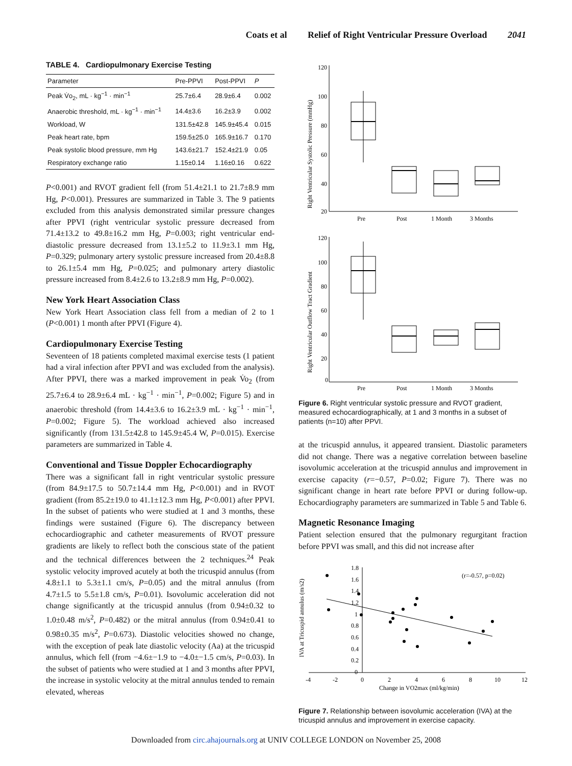Coats et al Relief of Right Ventricular Pressure Overload 2041
TABLE 4. Cardiopulmonary Exercise Testing
| Parameter | Pre-PPVI | Post-PPVI | P |
| --- | --- | --- | --- |
| Peak V̇o<sub>2</sub>, mL · kg<sup>−1</sup> · min<sup>−1</sup> | 25.7±6.4 | 28.9±6.4 | 0.002 |
| Anaerobic threshold, mL · kg<sup>−1</sup> · min<sup>−1</sup> | 14.4±3.6 | 16.2±3.9 | 0.002 |
| Workload, W | 131.5±42.8 | 145.9±45.4 | 0.015 |
| Peak heart rate, bpm | 159.5±25.0 | 165.9±16.7 | 0.170 |
| Peak systolic blood pressure, mm Hg | 143.6±21.7 | 152.4±21.9 | 0.05 |
| Respiratory exchange ratio | 1.15±0.14 | 1.16±0.16 | 0.622 |
P<0.001) and RVOT gradient fell (from 51.4±21.1 to 21.7±8.9 mm Hg, P<0.001). Pressures are summarized in Table 3. The 9 patients excluded from this analysis demonstrated similar pressure changes after PPVI (right ventricular systolic pressure decreased from 71.4±13.2 to 49.8±16.2 mm Hg, P=0.003; right ventricular end-diastolic pressure decreased from 13.1±5.2 to 11.9±3.1 mm Hg, P=0.329; pulmonary artery systolic pressure increased from 20.4±8.8 to 26.1±5.4 mm Hg, P=0.025; and pulmonary artery diastolic pressure increased from 8.4±2.6 to 13.2±8.9 mm Hg, P=0.002).
New York Heart Association Class
New York Heart Association class fell from a median of 2 to 1 (P<0.001) 1 month after PPVI (Figure 4).
Cardiopulmonary Exercise Testing
Seventeen of 18 patients completed maximal exercise tests (1 patient had a viral infection after PPVI and was excluded from the analysis). After PPVI, there was a marked improvement in peak V̇o<sub>2</sub> (from 25.7±6.4 to 28.9±6.4 mL · kg<sup>−1</sup> · min<sup>−1</sup>, P=0.002; Figure 5) and in anaerobic threshold (from 14.4±3.6 to 16.2±3.9 mL · kg<sup>−1</sup> · min<sup>−1</sup>, P=0.002; Figure 5). The workload achieved also increased significantly (from 131.5±42.8 to 145.9±45.4 W, P=0.015). Exercise parameters are summarized in Table 4.
Conventional and Tissue Doppler Echocardiography
There was a significant fall in right ventricular systolic pressure (from 84.9±17.5 to 50.7±14.4 mm Hg, P<0.001) and in RVOT gradient (from 85.2±19.0 to 41.1±12.3 mm Hg, P<0.001) after PPVI. In the subset of patients who were studied at 1 and 3 months, these findings were sustained (Figure 6). The discrepancy between echocardiographic and catheter measurements of RVOT pressure gradients are likely to reflect both the conscious state of the patient and the technical differences between the 2 techniques.<sup>24</sup> Peak systolic velocity improved acutely at both the tricuspid annulus (from 4.8±1.1 to 5.3±1.1 cm/s, P=0.05) and the mitral annulus (from 4.7±1.5 to 5.5±1.8 cm/s, P=0.01). Isovolumic acceleration did not change significantly at the tricuspid annulus (from 0.94±0.32 to 1.0±0.48 m/s<sup>2</sup>, P=0.482) or the mitral annulus (from 0.94±0.41 to 0.98±0.35 m/s<sup>2</sup>, P=0.673). Diastolic velocities showed no change, with the exception of peak late diastolic velocity (Aa) at the tricuspid annulus, which fell (from −4.6±−1.9 to −4.0±−1.5 cm/s, P=0.03). In the subset of patients who were studied at 1 and 3 months after PPVI, the increase in systolic velocity at the mitral annulus tended to remain elevated, whereas
120
100
80
60
40
20
Pre
Post
1 Month
3 Months
120
100
80
60
40
20
0
Pre
Post
1 Month
3 Months
Right Ventricular Systolic Pressure (mmHg)
Right Ventricular Outflow Tract Gradient
Figure 6. Right ventricular systolic pressure and RVOT gradient, measured echocardiographically, at 1 and 3 months in a subset of patients (n=10) after PPVI.
at the tricuspid annulus, it appeared transient. Diastolic parameters did not change. There was a negative correlation between baseline isovolumic acceleration at the tricuspid annulus and improvement in exercise capacity (r=−0.57, P=0.02; Figure 7). There was no significant change in heart rate before PPVI or during follow-up. Echocardiography parameters are summarized in Table 5 and Table 6.
Magnetic Resonance Imaging
Patient selection ensured that the pulmonary regurgitant fraction before PPVI was small, and this did not increase after
1.8
1.6
1.4
1.2
1
0.8
0.6
0.4
0.2
0
-4
-2
0
2
4
6
8
10
12
(r=-0.57, p=0.02)
Change in VO2max (ml/kg/min)
IVA at Tricuspid annulus (m/s2)
Figure 7. Relationship between isovolumic acceleration (IVA) at the tricuspid annulus and improvement in exercise capacity.
Downloaded from circ.ahajournals.org at UNIV COLLEGE LONDON on November 25, 2008